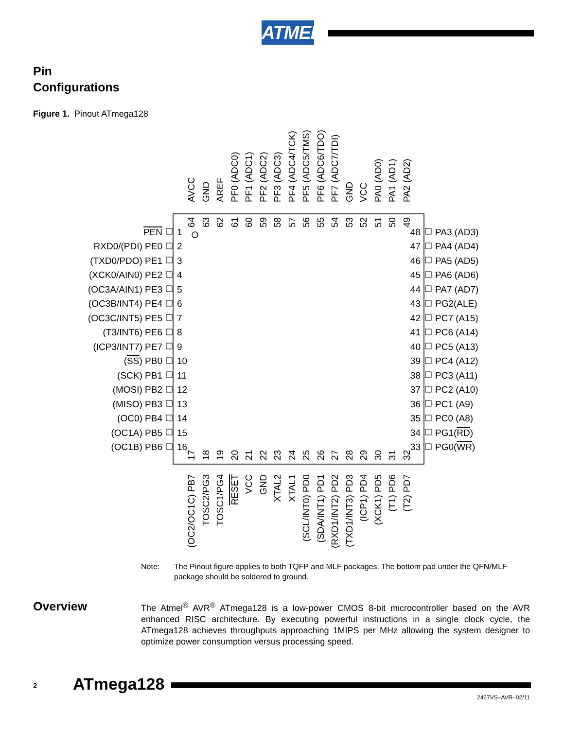ATMEL
Pin
Configurations
Figure 1. Pinout ATmega128
PEN
RXD0/(PDI) PE0
(TXD0/PDO) PE1
(XCK0/AIN0) PE2
(OC3A/AIN1) PE3
(OC3B/INT4) PE4
(OC3C/INT5) PE5
(T3/INT6) PE6
(ICP3/INT7) PE7
(SS) PB0
(SCK) PB1
(MOSI) PB2
(MISO) PB3
(OC0) PB4
(OC1A) PB5
(OC1B) PB6
1
2
3
4
5
6
7
8
9
10
11
12
13
14
15
16
48
47
46
45
44
43
42
41
40
39
38
37
36
35
34
33
PA3 (AD3)
PA4 (AD4)
PA5 (AD5)
PA6 (AD6)
PA7 (AD7)
PG2(ALE)
PC7 (A15)
PC6 (A14)
PC5 (A13)
PC4 (A12)
PC3 (A11)
PC2 (A10)
PC1 (A9)
PC0 (A8)
PG1(RD)
PG0(WR)
AVCC
GND
AREF
PF0 (ADC0)
PF1 (ADC1)
PF2 (ADC2)
PF3 (ADC3)
PF4 (ADC4/TCK)
PF5 (ADC5/TMS)
PF6 (ADC6/TDO)
PF7 (ADC7/TDI)
GND
VCC
PA0 (AD0)
PA1 (AD1)
PA2 (AD2)
64
63
62
61
60
59
58
57
56
55
54
53
52
51
50
49
17
18
19
20
21
22
23
24
25
26
27
28
29
30
31
32
(OC2/OC1C) PB7
TOSC2/PG3
TOSC1/PG4
RESET
VCC
GND
XTAL2
XTAL1
(SCL/INT0) PD0
(SDA/INT1) PD1
(RXD1/INT2) PD2
(TXD1/INT3) PD3
(ICP1) PD4
(XCK1) PD5
(T1) PD6
(T2) PD7
Note: The Pinout figure applies to both TQFP and MLF packages. The bottom pad under the QFN/MLF package should be soldered to ground.
Overview
The Atmel<sup>®</sup> AVR<sup>®</sup> ATmega128 is a low-power CMOS 8-bit microcontroller based on the AVR enhanced RISC architecture. By executing powerful instructions in a single clock cycle, the ATmega128 achieves throughputs approaching 1MIPS per MHz allowing the system designer to optimize power consumption versus processing speed.
2 ATmega128
2467VS–AVR–02/11